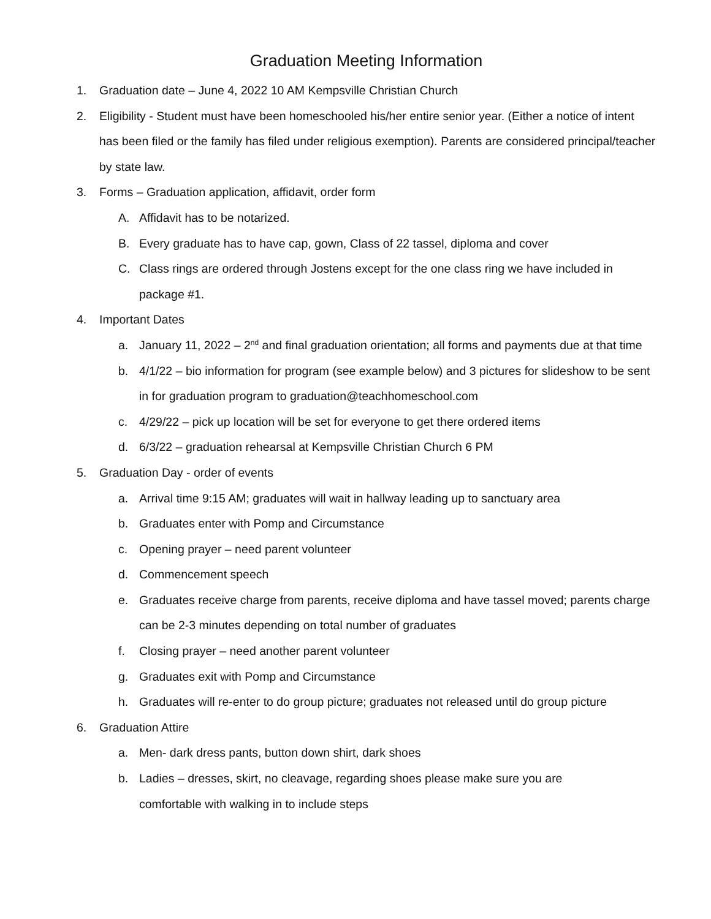Graduation Meeting Information
1. Graduation date – June 4, 2022 10 AM Kempsville Christian Church
2. Eligibility - Student must have been homeschooled his/her entire senior year. (Either a notice of intent has been filed or the family has filed under religious exemption). Parents are considered principal/teacher by state law.
3. Forms – Graduation application, affidavit, order form
A. Affidavit has to be notarized.
B. Every graduate has to have cap, gown, Class of 22 tassel, diploma and cover
C. Class rings are ordered through Jostens except for the one class ring we have included in package #1.
4. Important Dates
a. January 11, 2022 – 2<sup>nd</sup> and final graduation orientation; all forms and payments due at that time
b. 4/1/22 – bio information for program (see example below) and 3 pictures for slideshow to be sent in for graduation program to graduation@teachhomeschool.com
c. 4/29/22 – pick up location will be set for everyone to get there ordered items
d. 6/3/22 – graduation rehearsal at Kempsville Christian Church 6 PM
5. Graduation Day - order of events
a. Arrival time 9:15 AM; graduates will wait in hallway leading up to sanctuary area
b. Graduates enter with Pomp and Circumstance
c. Opening prayer – need parent volunteer
d. Commencement speech
e. Graduates receive charge from parents, receive diploma and have tassel moved; parents charge can be 2-3 minutes depending on total number of graduates
f. Closing prayer – need another parent volunteer
g. Graduates exit with Pomp and Circumstance
h. Graduates will re-enter to do group picture; graduates not released until do group picture
6. Graduation Attire
a. Men- dark dress pants, button down shirt, dark shoes
b. Ladies – dresses, skirt, no cleavage, regarding shoes please make sure you are
comfortable with walking in to include steps